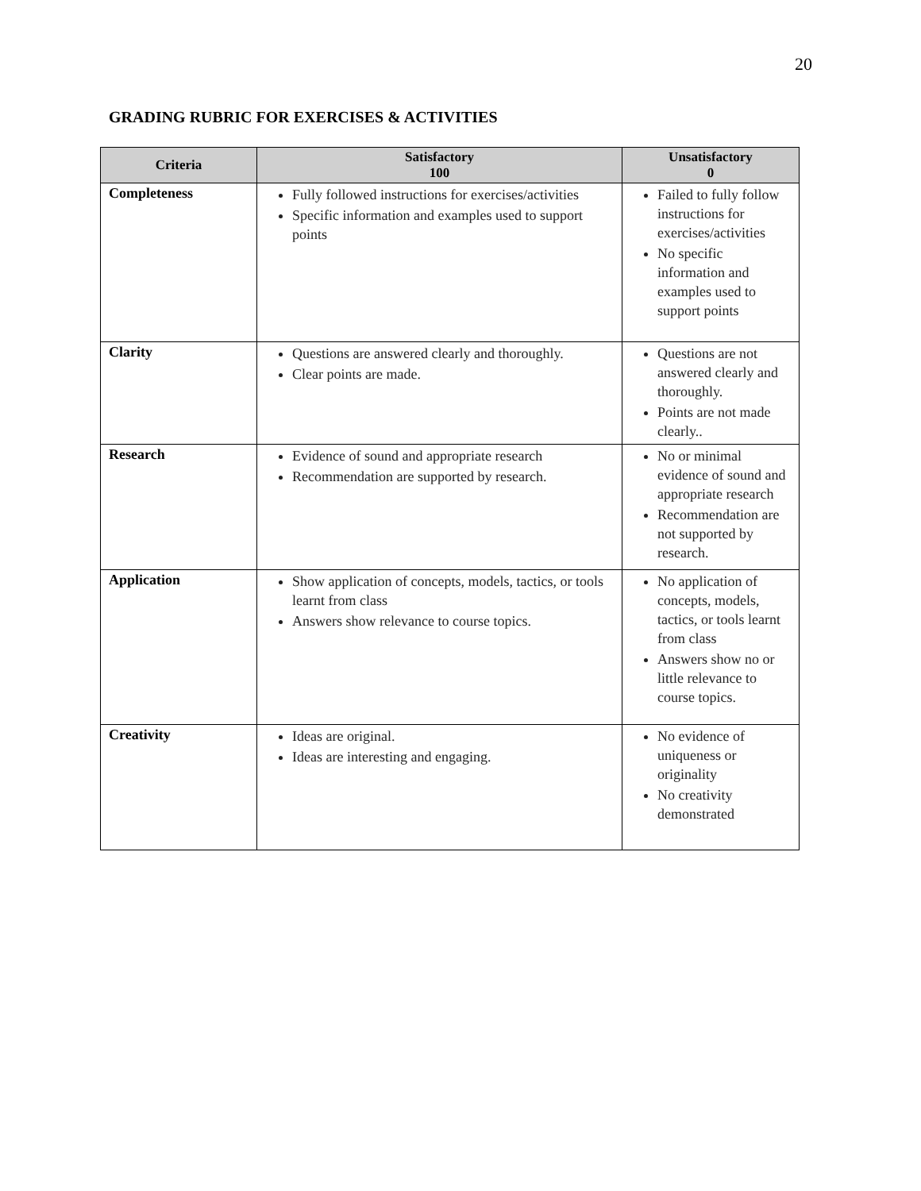20
GRADING RUBRIC FOR EXERCISES & ACTIVITIES
| Criteria | Satisfactory 100 | Unsatisfactory 0 |
| --- | --- | --- |
| Completeness | Fully followed instructions for exercises/activities Specific information and examples used to support points | Failed to fully follow instructions for exercises/activities No specific information and examples used to support points |
| Clarity | Questions are answered clearly and thoroughly. Clear points are made. | Questions are not answered clearly and thoroughly. Points are not made clearly.. |
| Research | Evidence of sound and appropriate research Recommendation are supported by research. | No or minimal evidence of sound and appropriate research Recommendation are not supported by research. |
| Application | Show application of concepts, models, tactics, or tools learnt from class Answers show relevance to course topics. | No application of concepts, models, tactics, or tools learnt from class Answers show no or little relevance to course topics. |
| Creativity | Ideas are original. Ideas are interesting and engaging. | No evidence of uniqueness or originality No creativity demonstrated |